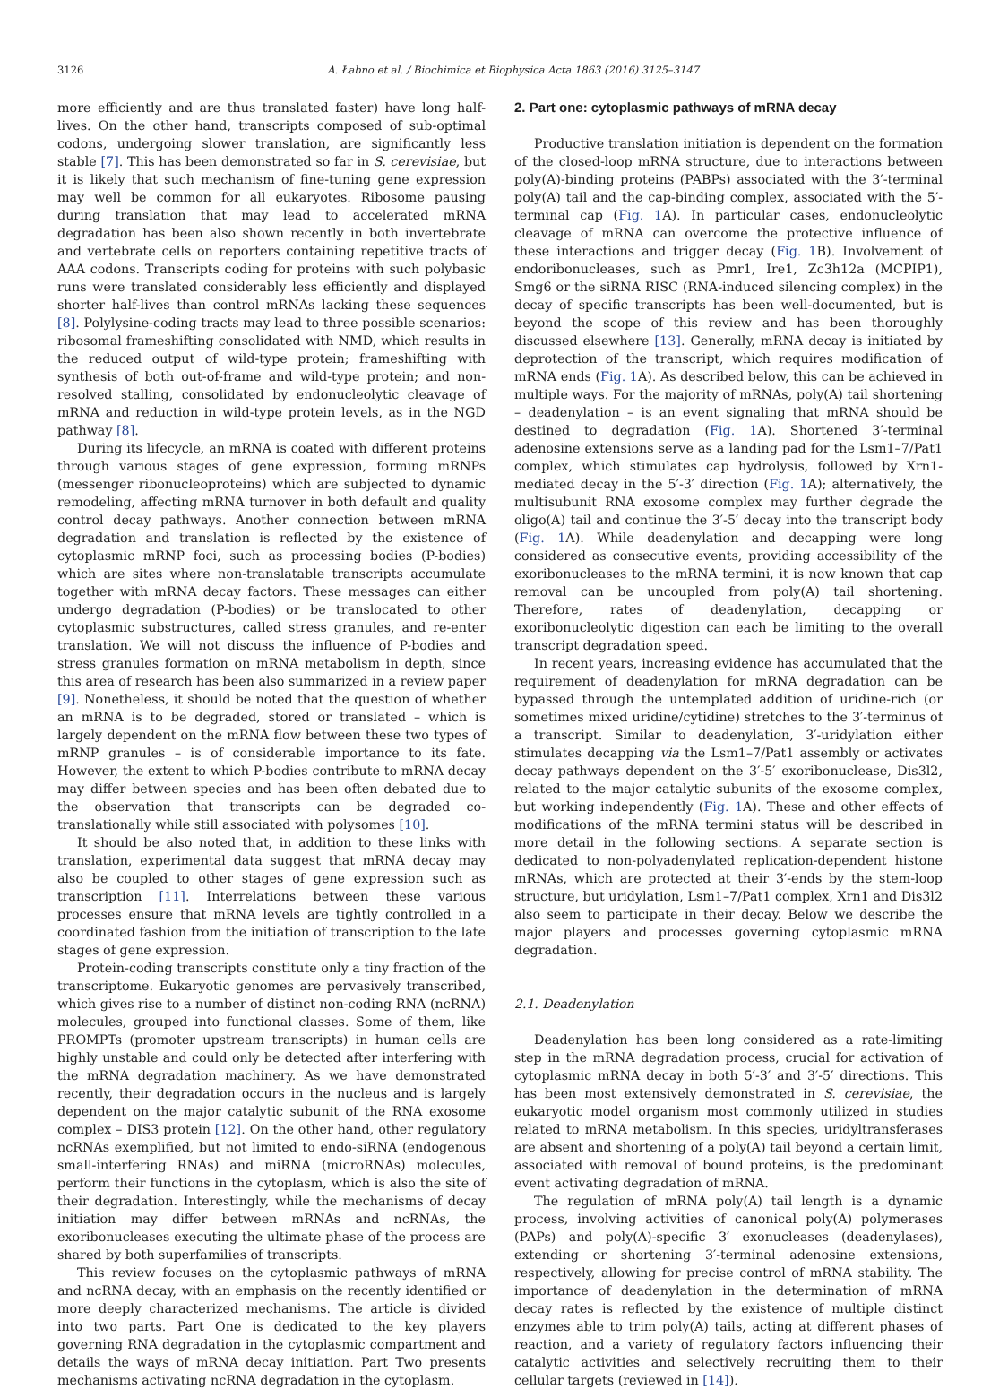3126 A. Łabno et al. / Biochimica et Biophysica Acta 1863 (2016) 3125–3147
more efficiently and are thus translated faster) have long half-lives. On the other hand, transcripts composed of sub-optimal codons, undergoing slower translation, are significantly less stable [7]. This has been demonstrated so far in S. cerevisiae, but it is likely that such mechanism of fine-tuning gene expression may well be common for all eukaryotes. Ribosome pausing during translation that may lead to accelerated mRNA degradation has been also shown recently in both invertebrate and vertebrate cells on reporters containing repetitive tracts of AAA codons. Transcripts coding for proteins with such polybasic runs were translated considerably less efficiently and displayed shorter half-lives than control mRNAs lacking these sequences [8]. Polylysine-coding tracts may lead to three possible scenarios: ribosomal frameshifting consolidated with NMD, which results in the reduced output of wild-type protein; frameshifting with synthesis of both out-of-frame and wild-type protein; and non-resolved stalling, consolidated by endonucleolytic cleavage of mRNA and reduction in wild-type protein levels, as in the NGD pathway [8].
During its lifecycle, an mRNA is coated with different proteins through various stages of gene expression, forming mRNPs (messenger ribonucleoproteins) which are subjected to dynamic remodeling, affecting mRNA turnover in both default and quality control decay pathways. Another connection between mRNA degradation and translation is reflected by the existence of cytoplasmic mRNP foci, such as processing bodies (P-bodies) which are sites where non-translatable transcripts accumulate together with mRNA decay factors. These messages can either undergo degradation (P-bodies) or be translocated to other cytoplasmic substructures, called stress granules, and re-enter translation. We will not discuss the influence of P-bodies and stress granules formation on mRNA metabolism in depth, since this area of research has been also summarized in a review paper [9]. Nonetheless, it should be noted that the question of whether an mRNA is to be degraded, stored or translated – which is largely dependent on the mRNA flow between these two types of mRNP granules – is of considerable importance to its fate. However, the extent to which P-bodies contribute to mRNA decay may differ between species and has been often debated due to the observation that transcripts can be degraded co-translationally while still associated with polysomes [10].
It should be also noted that, in addition to these links with translation, experimental data suggest that mRNA decay may also be coupled to other stages of gene expression such as transcription [11]. Interrelations between these various processes ensure that mRNA levels are tightly controlled in a coordinated fashion from the initiation of transcription to the late stages of gene expression.
Protein-coding transcripts constitute only a tiny fraction of the transcriptome. Eukaryotic genomes are pervasively transcribed, which gives rise to a number of distinct non-coding RNA (ncRNA) molecules, grouped into functional classes. Some of them, like PROMPTs (promoter upstream transcripts) in human cells are highly unstable and could only be detected after interfering with the mRNA degradation machinery. As we have demonstrated recently, their degradation occurs in the nucleus and is largely dependent on the major catalytic subunit of the RNA exosome complex – DIS3 protein [12]. On the other hand, other regulatory ncRNAs exemplified, but not limited to endo-siRNA (endogenous small-interfering RNAs) and miRNA (microRNAs) molecules, perform their functions in the cytoplasm, which is also the site of their degradation. Interestingly, while the mechanisms of decay initiation may differ between mRNAs and ncRNAs, the exoribonucleases executing the ultimate phase of the process are shared by both superfamilies of transcripts.
This review focuses on the cytoplasmic pathways of mRNA and ncRNA decay, with an emphasis on the recently identified or more deeply characterized mechanisms. The article is divided into two parts. Part One is dedicated to the key players governing RNA degradation in the cytoplasmic compartment and details the ways of mRNA decay initiation. Part Two presents mechanisms activating ncRNA degradation in the cytoplasm.
2. Part one: cytoplasmic pathways of mRNA decay
Productive translation initiation is dependent on the formation of the closed-loop mRNA structure, due to interactions between poly(A)-binding proteins (PABPs) associated with the 3′-terminal poly(A) tail and the cap-binding complex, associated with the 5′-terminal cap (Fig. 1 A). In particular cases, endonucleolytic cleavage of mRNA can overcome the protective influence of these interactions and trigger decay (Fig. 1 B). Involvement of endoribonucleases, such as Pmr1, Ire1, Zc3h12a (MCPIP1), Smg6 or the siRNA RISC (RNA-induced silencing complex) in the decay of specific transcripts has been well-documented, but is beyond the scope of this review and has been thoroughly discussed elsewhere [13]. Generally, mRNA decay is initiated by deprotection of the transcript, which requires modification of mRNA ends (Fig. 1 A). As described below, this can be achieved in multiple ways. For the majority of mRNAs, poly(A) tail shortening – deadenylation – is an event signaling that mRNA should be destined to degradation (Fig. 1 A). Shortened 3′-terminal adenosine extensions serve as a landing pad for the Lsm1–7/Pat1 complex, which stimulates cap hydrolysis, followed by Xrn1-mediated decay in the 5′-3′ direction (Fig. 1 A); alternatively, the multisubunit RNA exosome complex may further degrade the oligo(A) tail and continue the 3′-5′ decay into the transcript body (Fig. 1 A). While deadenylation and decapping were long considered as consecutive events, providing accessibility of the exoribonucleases to the mRNA termini, it is now known that cap removal can be uncoupled from poly(A) tail shortening. Therefore, rates of deadenylation, decapping or exoribonucleolytic digestion can each be limiting to the overall transcript degradation speed.
In recent years, increasing evidence has accumulated that the requirement of deadenylation for mRNA degradation can be bypassed through the untemplated addition of uridine-rich (or sometimes mixed uridine/cytidine) stretches to the 3′-terminus of a transcript. Similar to deadenylation, 3′-uridylation either stimulates decapping via the Lsm1–7/Pat1 assembly or activates decay pathways dependent on the 3′-5′ exoribonuclease, Dis3l2, related to the major catalytic subunits of the exosome complex, but working independently (Fig. 1 A). These and other effects of modifications of the mRNA termini status will be described in more detail in the following sections. A separate section is dedicated to non-polyadenylated replication-dependent histone mRNAs, which are protected at their 3′-ends by the stem-loop structure, but uridylation, Lsm1–7/Pat1 complex, Xrn1 and Dis3l2 also seem to participate in their decay. Below we describe the major players and processes governing cytoplasmic mRNA degradation.
2.1. Deadenylation
Deadenylation has been long considered as a rate-limiting step in the mRNA degradation process, crucial for activation of cytoplasmic mRNA decay in both 5′-3′ and 3′-5′ directions. This has been most extensively demonstrated in S. cerevisiae, the eukaryotic model organism most commonly utilized in studies related to mRNA metabolism. In this species, uridyltransferases are absent and shortening of a poly(A) tail beyond a certain limit, associated with removal of bound proteins, is the predominant event activating degradation of mRNA.
The regulation of mRNA poly(A) tail length is a dynamic process, involving activities of canonical poly(A) polymerases (PAPs) and poly(A)-specific 3′ exonucleases (deadenylases), extending or shortening 3′-terminal adenosine extensions, respectively, allowing for precise control of mRNA stability. The importance of deadenylation in the determination of mRNA decay rates is reflected by the existence of multiple distinct enzymes able to trim poly(A) tails, acting at different phases of reaction, and a variety of regulatory factors influencing their catalytic activities and selectively recruiting them to their cellular targets (reviewed in [14]).